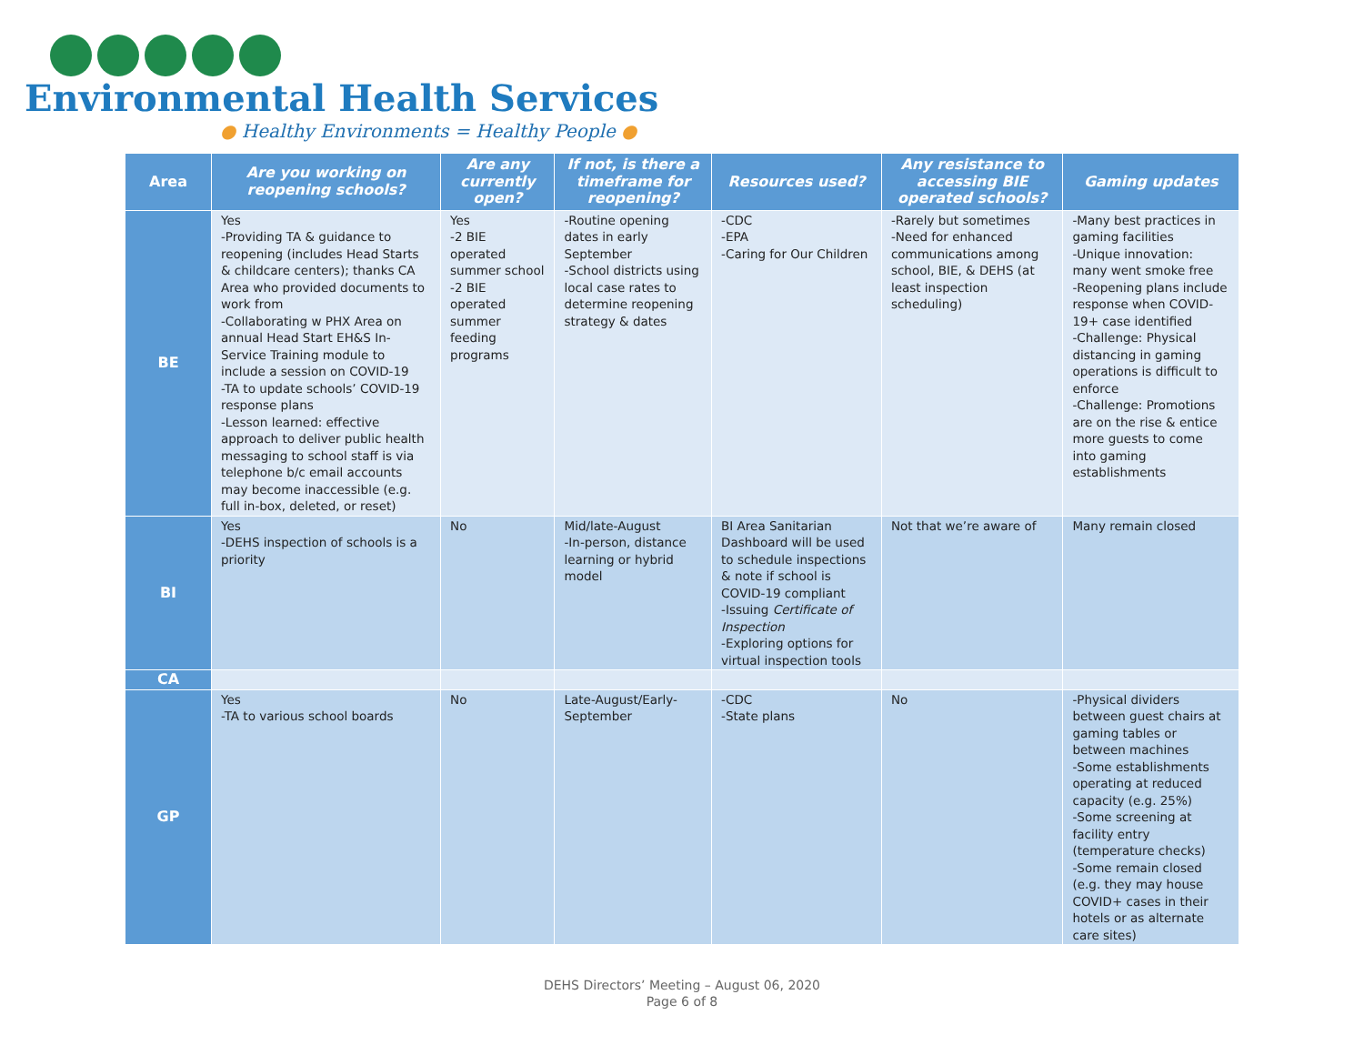Environmental Health Services
● Healthy Environments = Healthy People ●
| Area | Are you working on reopening schools? | Are any currently open? | If not, is there a timeframe for reopening? | Resources used? | Any resistance to accessing BIE operated schools? | Gaming updates |
| --- | --- | --- | --- | --- | --- | --- |
| BE | Yes -Providing TA & guidance to reopening (includes Head Starts & childcare centers); thanks CA Area who provided documents to work from -Collaborating w PHX Area on annual Head Start EH&S In-Service Training module to include a session on COVID-19 -TA to update schools’ COVID-19 response plans -Lesson learned: effective approach to deliver public health messaging to school staff is via telephone b/c email accounts may become inaccessible (e.g. full in-box, deleted, or reset) | Yes -2 BIE operated summer school -2 BIE operated summer feeding programs | -Routine opening dates in early September -School districts using local case rates to determine reopening strategy & dates | -CDC -EPA -Caring for Our Children | -Rarely but sometimes -Need for enhanced communications among school, BIE, & DEHS (at least inspection scheduling) | -Many best practices in gaming facilities -Unique innovation: many went smoke free -Reopening plans include response when COVID-19+ case identified -Challenge: Physical distancing in gaming operations is difficult to enforce -Challenge: Promotions are on the rise & entice more guests to come into gaming establishments |
| BI | Yes -DEHS inspection of schools is a priority | No | Mid/late-August -In-person, distance learning or hybrid model | BI Area Sanitarian Dashboard will be used to schedule inspections & note if school is COVID-19 compliant -Issuing Certificate of Inspection -Exploring options for virtual inspection tools | Not that we’re aware of | Many remain closed |
| CA | | | | | | |
| GP | Yes -TA to various school boards | No | Late-August/Early-September | -CDC -State plans | No | -Physical dividers between guest chairs at gaming tables or between machines -Some establishments operating at reduced capacity (e.g. 25%) -Some screening at facility entry (temperature checks) -Some remain closed (e.g. they may house COVID+ cases in their hotels or as alternate care sites) |
DEHS Directors’ Meeting – August 06, 2020
Page 6 of 8